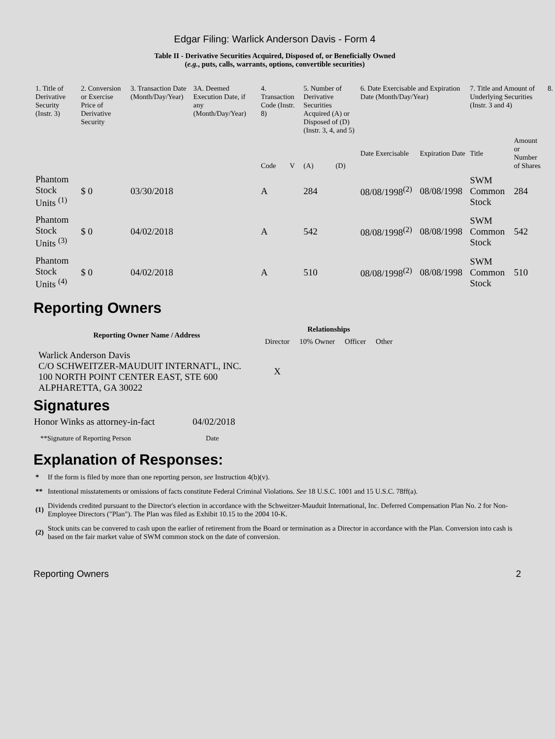Edgar Filing: Warlick Anderson Davis - Form 4
Table II - Derivative Securities Acquired, Disposed of, or Beneficially Owned
(e.g., puts, calls, warrants, options, convertible securities)
| 1. Title of Derivative Security (Instr. 3) | 2. Conversion or Exercise Price of Derivative Security | 3. Transaction Date (Month/Day/Year) | 3A. Deemed Execution Date, if any (Month/Day/Year) | 4. Transaction Code (Instr. 8) | | 5. Number of Derivative Securities Acquired (A) or Disposed of (D) (Instr. 3, 4, and 5) | | 6. Date Exercisable and Expiration Date (Month/Day/Year) | | 7. Title and Amount of Underlying Securities (Instr. 3 and 4) | | 8. |
| --- | --- | --- | --- | --- | --- | --- | --- | --- | --- | --- | --- | --- |
| | | | | Code | V | (A) | (D) | Date Exercisable | Expiration Date | Title | Amount or Number of Shares | |
| Phantom Stock Units <sup>(1)</sup> | $ 0 | 03/30/2018 | | A | | 284 | | 08/08/1998<sup>(2)</sup> | 08/08/1998 | SWM Common Stock | 284 | |
| Phantom Stock Units <sup>(3)</sup> | $ 0 | 04/02/2018 | | A | | 542 | | 08/08/1998<sup>(2)</sup> | 08/08/1998 | SWM Common Stock | 542 | |
| Phantom Stock Units <sup>(4)</sup> | $ 0 | 04/02/2018 | | A | | 510 | | 08/08/1998<sup>(2)</sup> | 08/08/1998 | SWM Common Stock | 510 | |
Reporting Owners
| Reporting Owner Name / Address | Relationships | | | |
| --- | --- | --- | --- | --- |
| | Director | 10% Owner | Officer | Other |
| Warlick Anderson Davis C/O SCHWEITZER-MAUDUIT INTERNAT'L, INC. 100 NORTH POINT CENTER EAST, STE 600 ALPHARETTA, GA 30022 | X | | | |
Signatures
| Honor Winks as attorney-in-fact | 04/02/2018 |
| **Signature of Reporting Person | Date |
Explanation of Responses:
| * | If the form is filed by more than one reporting person, see Instruction 4(b)(v). |
| ** | Intentional misstatements or omissions of facts constitute Federal Criminal Violations. See 18 U.S.C. 1001 and 15 U.S.C. 78ff(a). |
| (1) | Dividends credited pursuant to the Director's election in accordance with the Schweitzer-Mauduit International, Inc. Deferred Compensation Plan No. 2 for Non-Employee Directors ("Plan"). The Plan was filed as Exhibit 10.15 to the 2004 10-K. |
| (2) | Stock units can be convered to cash upon the earlier of retirement from the Board or termination as a Director in accordance with the Plan. Conversion into cash is based on the fair market value of SWM common stock on the date of conversion. |
Reporting Owners 2